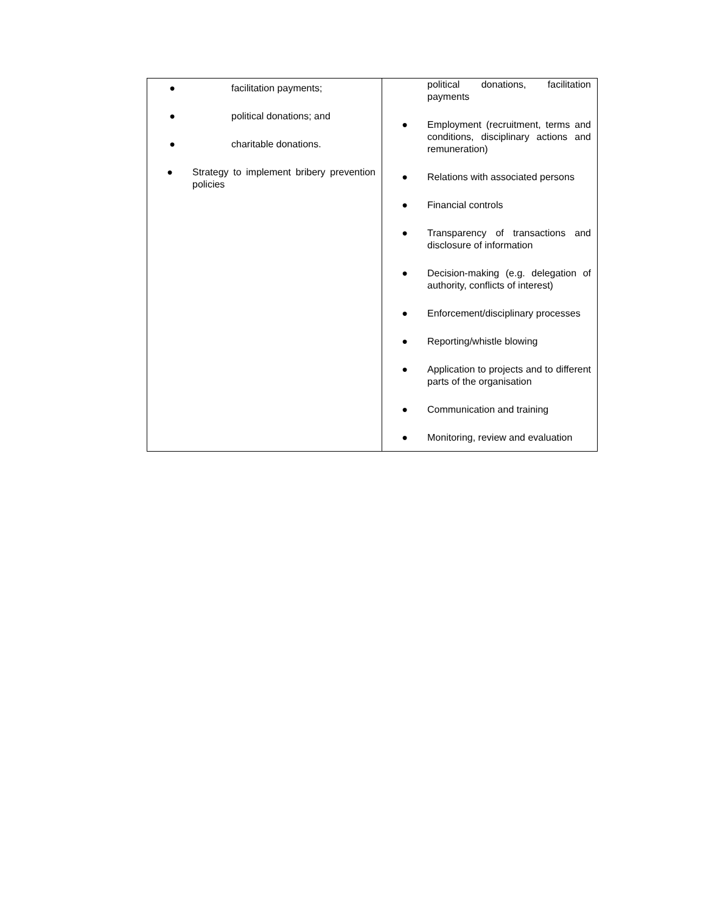| ● facilitation payments; ● political donations; and ● charitable donations. ● Strategy to implement bribery prevention policies | political donations, facilitation payments ● Employment (recruitment, terms and conditions, disciplinary actions and remuneration) ● Relations with associated persons ● Financial controls ● Transparency of transactions and disclosure of information ● Decision-making (e.g. delegation of authority, conflicts of interest) ● Enforcement/disciplinary processes ● Reporting/whistle blowing ● Application to projects and to different parts of the organisation ● Communication and training ● Monitoring, review and evaluation |